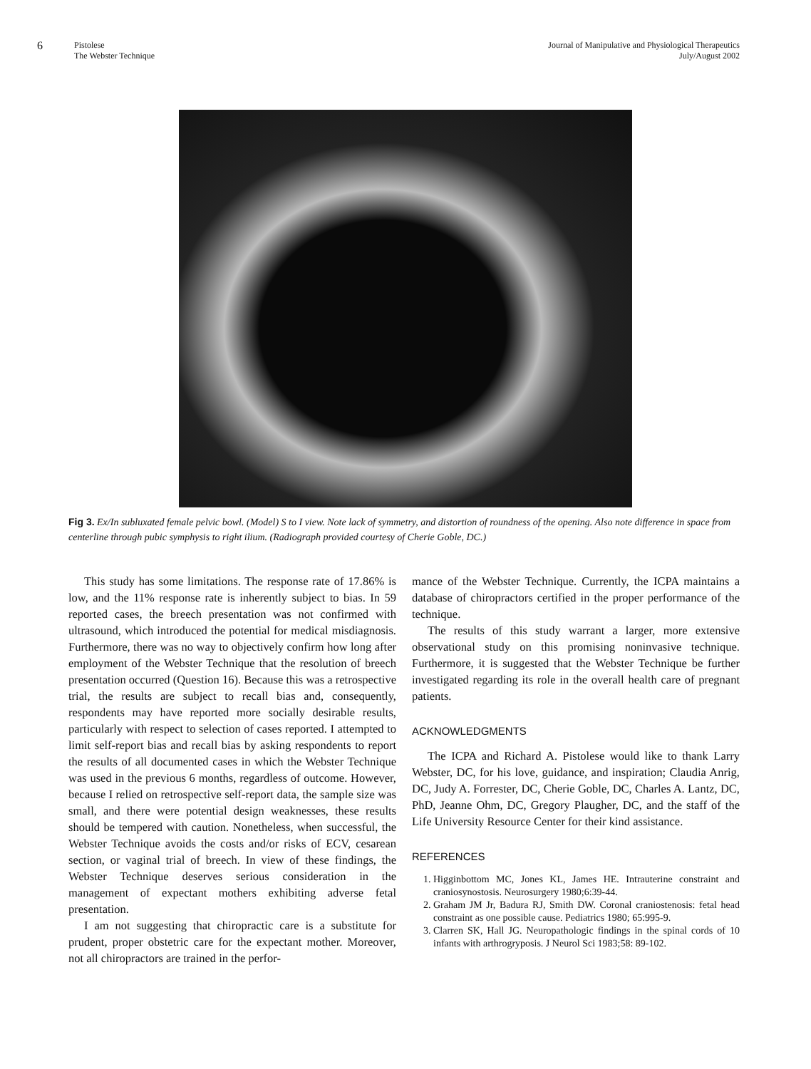6
Pistolese
The Webster Technique
Journal of Manipulative and Physiological Therapeutics
July/August 2002
Fig 3. Ex/In subluxated female pelvic bowl. (Model) S to I view. Note lack of symmetry, and distortion of roundness of the opening. Also note difference in space from centerline through pubic symphysis to right ilium. (Radiograph provided courtesy of Cherie Goble, DC.)
This study has some limitations. The response rate of 17.86% is low, and the 11% response rate is inherently subject to bias. In 59 reported cases, the breech presentation was not confirmed with ultrasound, which introduced the potential for medical misdiagnosis. Furthermore, there was no way to objectively confirm how long after employment of the Webster Technique that the resolution of breech presentation occurred (Question 16). Because this was a retrospective trial, the results are subject to recall bias and, consequently, respondents may have reported more socially desirable results, particularly with respect to selection of cases reported. I attempted to limit self-report bias and recall bias by asking respondents to report the results of all documented cases in which the Webster Technique was used in the previous 6 months, regardless of outcome. However, because I relied on retrospective self-report data, the sample size was small, and there were potential design weaknesses, these results should be tempered with caution. Nonetheless, when successful, the Webster Technique avoids the costs and/or risks of ECV, cesarean section, or vaginal trial of breech. In view of these findings, the Webster Technique deserves serious consideration in the management of expectant mothers exhibiting adverse fetal presentation.
I am not suggesting that chiropractic care is a substitute for prudent, proper obstetric care for the expectant mother. Moreover, not all chiropractors are trained in the perfor-
mance of the Webster Technique. Currently, the ICPA maintains a database of chiropractors certified in the proper performance of the technique.
The results of this study warrant a larger, more extensive observational study on this promising noninvasive technique. Furthermore, it is suggested that the Webster Technique be further investigated regarding its role in the overall health care of pregnant patients.
ACKNOWLEDGMENTS
The ICPA and Richard A. Pistolese would like to thank Larry Webster, DC, for his love, guidance, and inspiration; Claudia Anrig, DC, Judy A. Forrester, DC, Cherie Goble, DC, Charles A. Lantz, DC, PhD, Jeanne Ohm, DC, Gregory Plaugher, DC, and the staff of the Life University Resource Center for their kind assistance.
REFERENCES
1. Higginbottom MC, Jones KL, James HE. Intrauterine constraint and craniosynostosis. Neurosurgery 1980;6:39-44.
2. Graham JM Jr, Badura RJ, Smith DW. Coronal craniostenosis: fetal head constraint as one possible cause. Pediatrics 1980; 65:995-9.
3. Clarren SK, Hall JG. Neuropathologic findings in the spinal cords of 10 infants with arthrogryposis. J Neurol Sci 1983;58: 89-102.